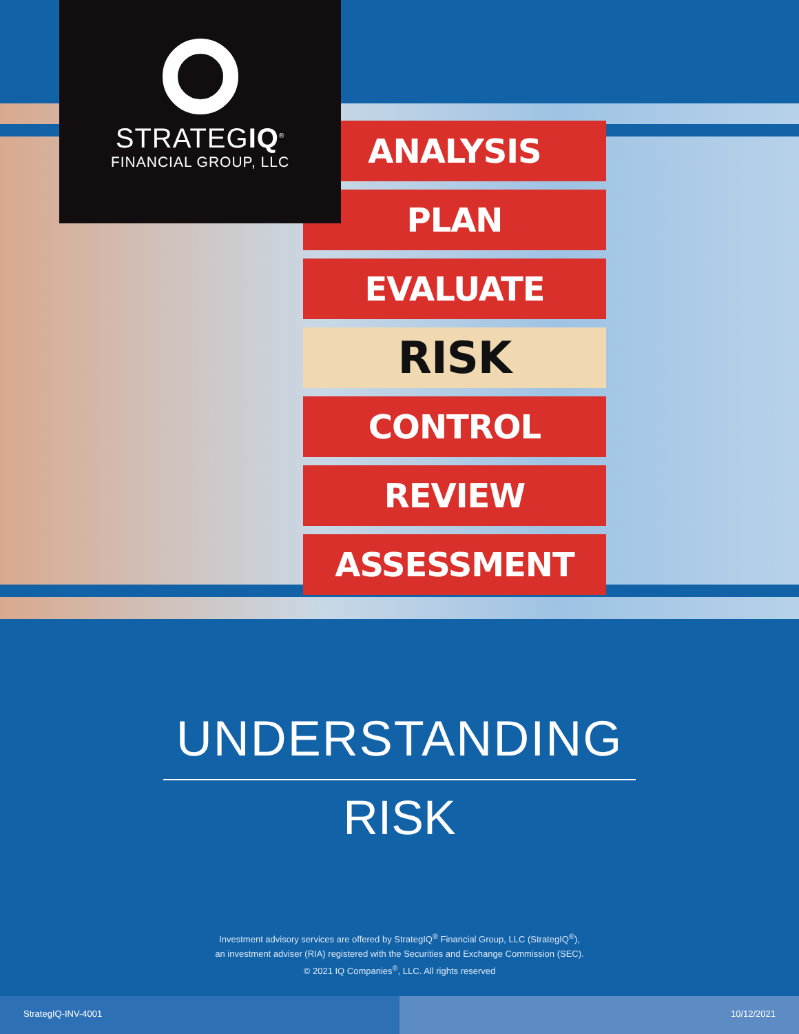ANALYSIS
PLAN
EVALUATE
RISK
CONTROL
REVIEW
ASSESSMENT
STRATEGIQ<sup>®</sup>
FINANCIAL GROUP, LLC
UNDERSTANDING
RISK
Investment advisory services are offered by StrategIQ<sup>®</sup> Financial Group, LLC (StrategIQ<sup>®</sup>),
an investment adviser (RIA) registered with the Securities and Exchange Commission (SEC).
© 2021 IQ Companies<sup>®</sup>, LLC. All rights reserved
StrategIQ-INV-4001 10/12/2021